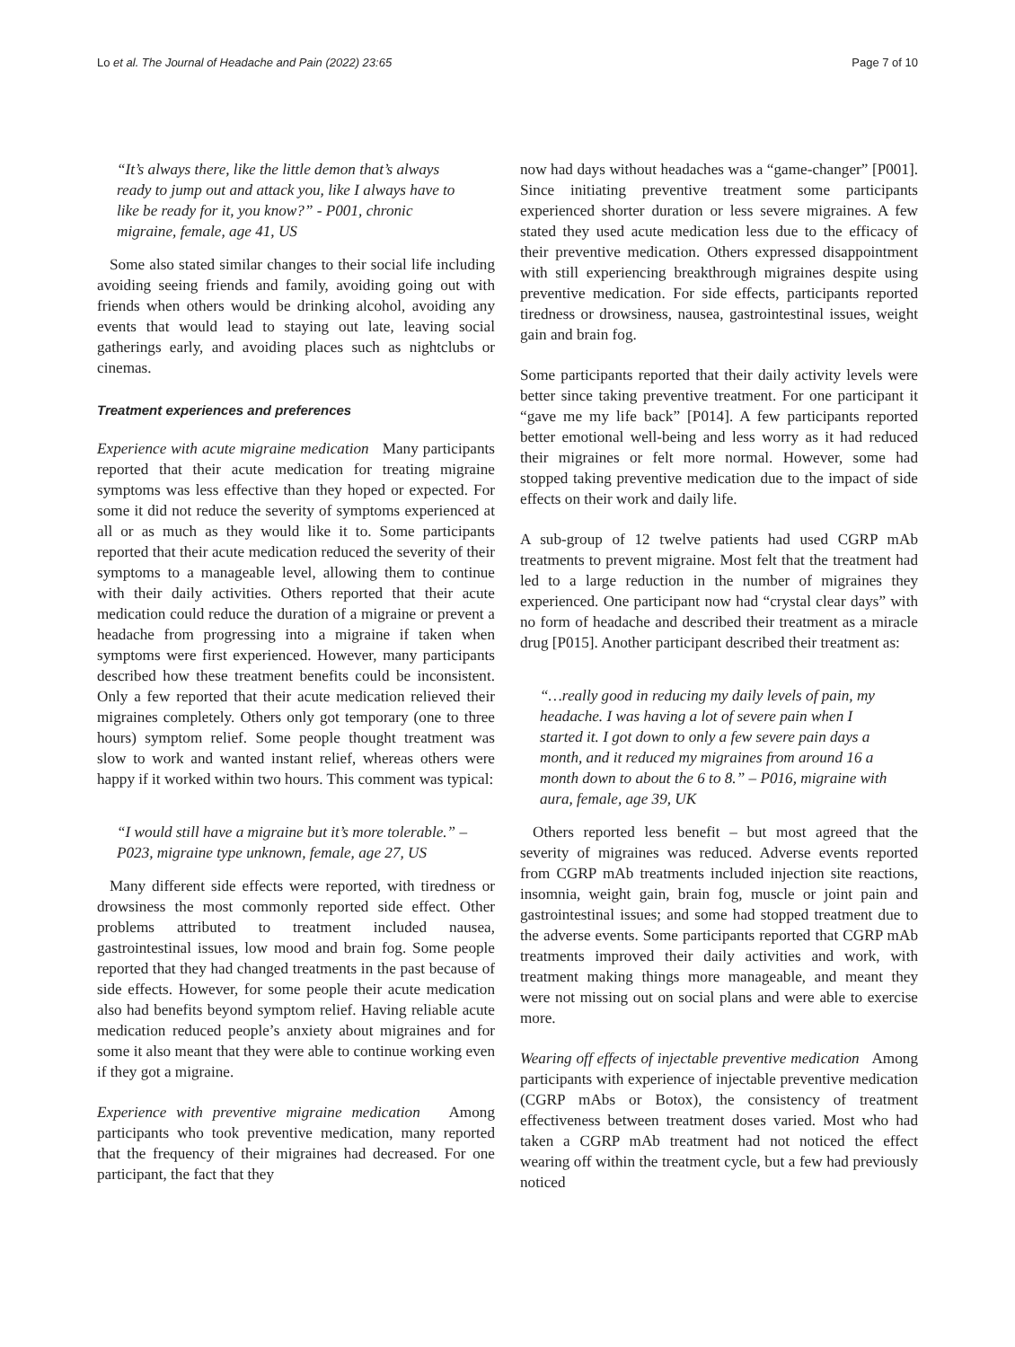Lo et al. The Journal of Headache and Pain (2022) 23:65 Page 7 of 10
“It’s always there, like the little demon that’s always ready to jump out and attack you, like I always have to like be ready for it, you know?” - P001, chronic migraine, female, age 41, US
Some also stated similar changes to their social life including avoiding seeing friends and family, avoiding going out with friends when others would be drinking alcohol, avoiding any events that would lead to staying out late, leaving social gatherings early, and avoiding places such as nightclubs or cinemas.
Treatment experiences and preferences
Experience with acute migraine medication Many participants reported that their acute medication for treating migraine symptoms was less effective than they hoped or expected. For some it did not reduce the severity of symptoms experienced at all or as much as they would like it to. Some participants reported that their acute medication reduced the severity of their symptoms to a manageable level, allowing them to continue with their daily activities. Others reported that their acute medication could reduce the duration of a migraine or prevent a headache from progressing into a migraine if taken when symptoms were first experienced. However, many participants described how these treatment benefits could be inconsistent. Only a few reported that their acute medication relieved their migraines completely. Others only got temporary (one to three hours) symptom relief. Some people thought treatment was slow to work and wanted instant relief, whereas others were happy if it worked within two hours. This comment was typical:
“I would still have a migraine but it’s more tolerable.” – P023, migraine type unknown, female, age 27, US
Many different side effects were reported, with tiredness or drowsiness the most commonly reported side effect. Other problems attributed to treatment included nausea, gastrointestinal issues, low mood and brain fog. Some people reported that they had changed treatments in the past because of side effects. However, for some people their acute medication also had benefits beyond symptom relief. Having reliable acute medication reduced people’s anxiety about migraines and for some it also meant that they were able to continue working even if they got a migraine.
Experience with preventive migraine medication Among participants who took preventive medication, many reported that the frequency of their migraines had decreased. For one participant, the fact that they
now had days without headaches was a “game-changer” [P001]. Since initiating preventive treatment some participants experienced shorter duration or less severe migraines. A few stated they used acute medication less due to the efficacy of their preventive medication. Others expressed disappointment with still experiencing breakthrough migraines despite using preventive medication. For side effects, participants reported tiredness or drowsiness, nausea, gastrointestinal issues, weight gain and brain fog.
Some participants reported that their daily activity levels were better since taking preventive treatment. For one participant it “gave me my life back” [P014]. A few participants reported better emotional well-being and less worry as it had reduced their migraines or felt more normal. However, some had stopped taking preventive medication due to the impact of side effects on their work and daily life.
A sub-group of 12 twelve patients had used CGRP mAb treatments to prevent migraine. Most felt that the treatment had led to a large reduction in the number of migraines they experienced. One participant now had “crystal clear days” with no form of headache and described their treatment as a miracle drug [P015]. Another participant described their treatment as:
“…really good in reducing my daily levels of pain, my headache. I was having a lot of severe pain when I started it. I got down to only a few severe pain days a month, and it reduced my migraines from around 16 a month down to about the 6 to 8.” – P016, migraine with aura, female, age 39, UK
Others reported less benefit – but most agreed that the severity of migraines was reduced. Adverse events reported from CGRP mAb treatments included injection site reactions, insomnia, weight gain, brain fog, muscle or joint pain and gastrointestinal issues; and some had stopped treatment due to the adverse events. Some participants reported that CGRP mAb treatments improved their daily activities and work, with treatment making things more manageable, and meant they were not missing out on social plans and were able to exercise more.
Wearing off effects of injectable preventive medication Among participants with experience of injectable preventive medication (CGRP mAbs or Botox), the consistency of treatment effectiveness between treatment doses varied. Most who had taken a CGRP mAb treatment had not noticed the effect wearing off within the treatment cycle, but a few had previously noticed